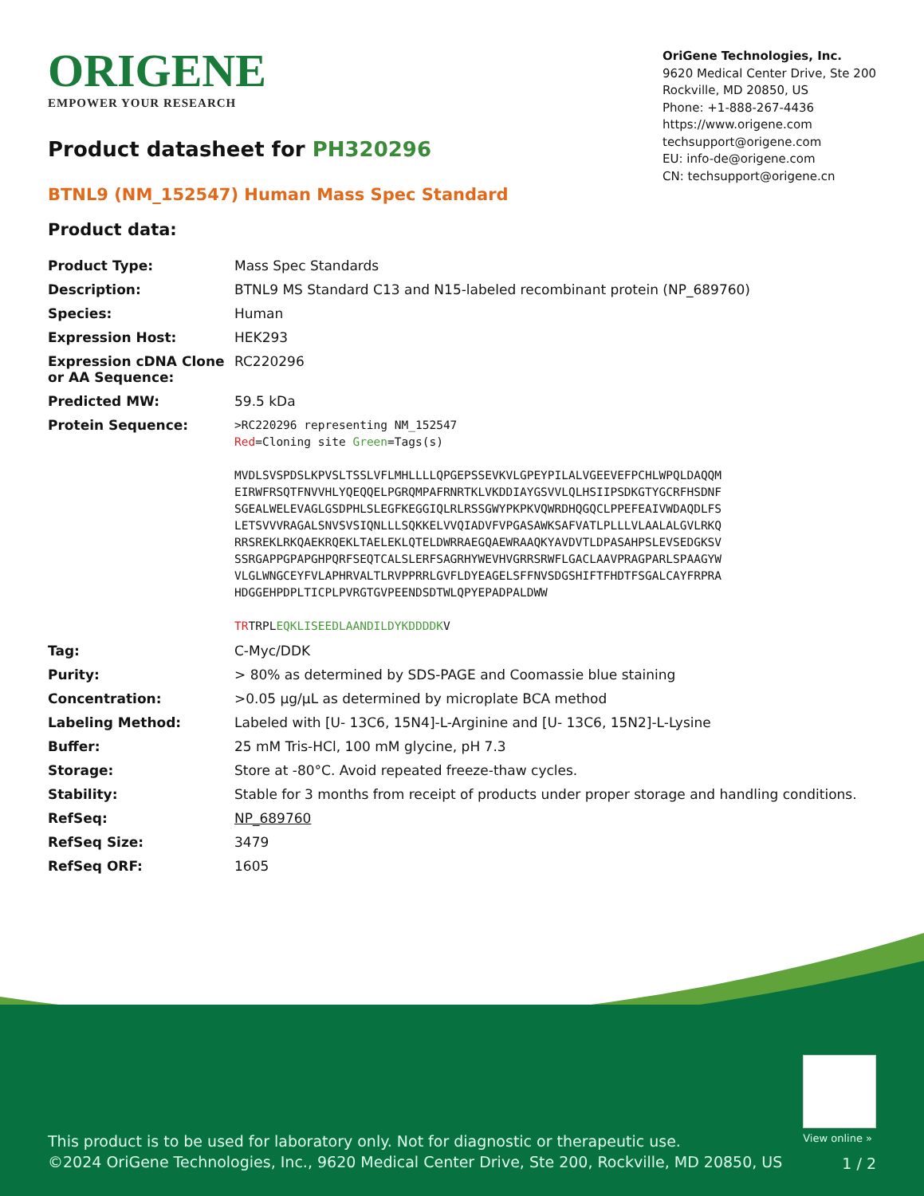ORIGENE
EMPOWER YOUR RESEARCH
OriGene Technologies, Inc.
9620 Medical Center Drive, Ste 200
Rockville, MD 20850, US
Phone: +1-888-267-4436
https://www.origene.com
techsupport@origene.com
EU: info-de@origene.com
CN: techsupport@origene.cn
Product datasheet for PH320296
BTNL9 (NM_152547) Human Mass Spec Standard
Product data:
| Product Type: | Mass Spec Standards |
| Description: | BTNL9 MS Standard C13 and N15-labeled recombinant protein (NP_689760) |
| Species: | Human |
| Expression Host: | HEK293 |
| Expression cDNA Clone or AA Sequence: | RC220296 |
| Predicted MW: | 59.5 kDa |
| Protein Sequence: | >RC220296 representing NM_152547 Red =Cloning site Green =Tags(s) MVDLSVSPDSLKPVSLTSSLVFLMHLLLLQPGEPSSEVKVLGPEYPILALVGEEVEFPCHLWPQLDAQQM EIRWFRSQTFNVVHLYQEQQELPGRQMPAFRNRTKLVKDDIAYGSVVLQLHSIIPSDKGTYGCRFHSDNF SGEALWELEVAGLGSDPHLSLEGFKEGGIQLRLRSSGWYPKPKVQWRDHQGQCLPPEFEAIVWDAQDLFS LETSVVVRAGALSNVSVSIQNLLLSQKKELVVQIADVFVPGASAWKSAFVATLPLLLVLAALALGVLRKQ RRSREKLRKQAEKRQEKLTAELEKLQTELDWRRAEGQAEWRAAQKYAVDVTLDPASAHPSLEVSEDGKSV SSRGAPPGPAPGHPQRFSEQTCALSLERFSAGRHYWEVHVGRRSRWFLGACLAAVPRAGPARLSPAAGYW VLGLWNGCEYFVLAPHRVALTLRVPPRRLGVFLDYEAGELSFFNVSDGSHIFTFHDTFSGALCAYFRPRA HDGGEHPDPLTICPLPVRGTGVPEENDSDTWLQPYEPADPALDWW TR TRPL EQKLISEEDLAANDILDYKDDDDK V |
| Tag: | C-Myc/DDK |
| Purity: | > 80% as determined by SDS-PAGE and Coomassie blue staining |
| Concentration: | >0.05 µg/µL as determined by microplate BCA method |
| Labeling Method: | Labeled with [U- 13C6, 15N4]-L-Arginine and [U- 13C6, 15N2]-L-Lysine |
| Buffer: | 25 mM Tris-HCl, 100 mM glycine, pH 7.3 |
| Storage: | Store at -80°C. Avoid repeated freeze-thaw cycles. |
| Stability: | Stable for 3 months from receipt of products under proper storage and handling conditions. |
| RefSeq: | NP_689760 |
| RefSeq Size: | 3479 |
| RefSeq ORF: | 1605 |
View online »
This product is to be used for laboratory only. Not for diagnostic or therapeutic use.
©2024 OriGene Technologies, Inc., 9620 Medical Center Drive, Ste 200, Rockville, MD 20850, US
1 / 2